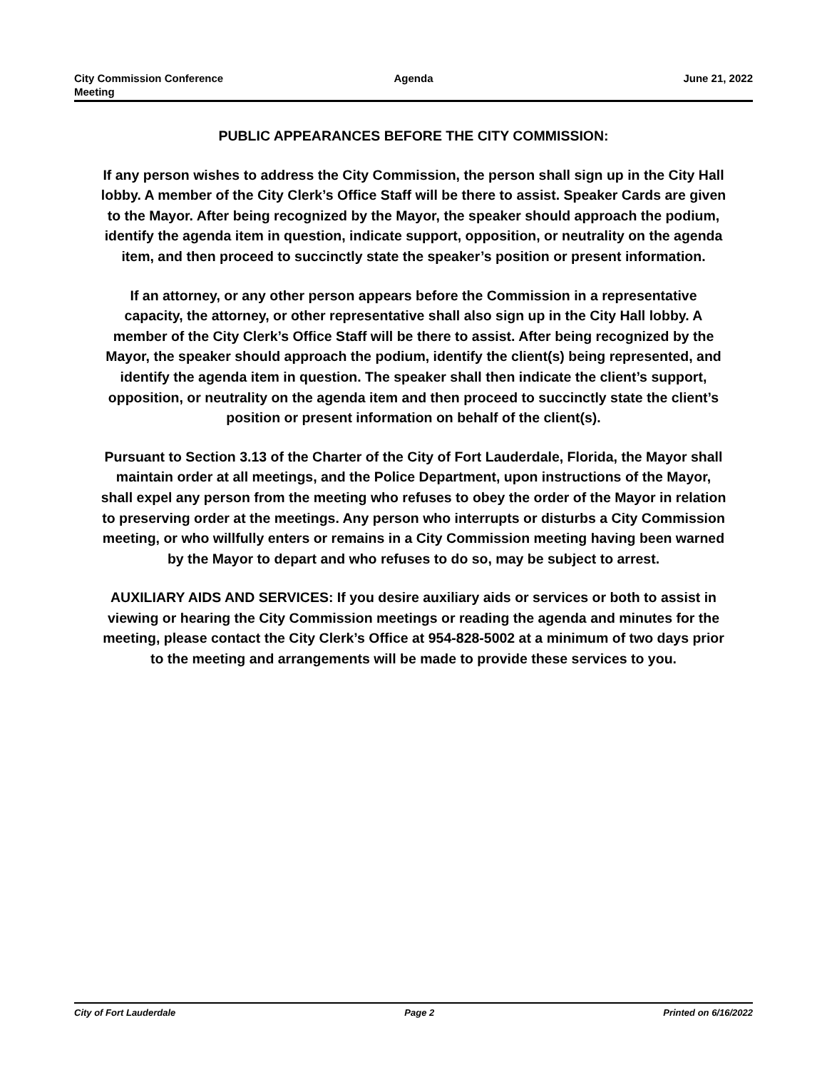City Commission Conference
Meeting
Agenda June 21, 2022
PUBLIC APPEARANCES BEFORE THE CITY COMMISSION:
If any person wishes to address the City Commission, the person shall sign up in the City Hall lobby. A member of the City Clerk’s Office Staff will be there to assist. Speaker Cards are given to the Mayor. After being recognized by the Mayor, the speaker should approach the podium, identify the agenda item in question, indicate support, opposition, or neutrality on the agenda item, and then proceed to succinctly state the speaker’s position or present information.
If an attorney, or any other person appears before the Commission in a representative capacity, the attorney, or other representative shall also sign up in the City Hall lobby. A member of the City Clerk’s Office Staff will be there to assist. After being recognized by the Mayor, the speaker should approach the podium, identify the client(s) being represented, and identify the agenda item in question. The speaker shall then indicate the client’s support, opposition, or neutrality on the agenda item and then proceed to succinctly state the client’s position or present information on behalf of the client(s).
Pursuant to Section 3.13 of the Charter of the City of Fort Lauderdale, Florida, the Mayor shall maintain order at all meetings, and the Police Department, upon instructions of the Mayor, shall expel any person from the meeting who refuses to obey the order of the Mayor in relation to preserving order at the meetings. Any person who interrupts or disturbs a City Commission meeting, or who willfully enters or remains in a City Commission meeting having been warned by the Mayor to depart and who refuses to do so, may be subject to arrest.
AUXILIARY AIDS AND SERVICES: If you desire auxiliary aids or services or both to assist in viewing or hearing the City Commission meetings or reading the agenda and minutes for the meeting, please contact the City Clerk’s Office at 954-828-5002 at a minimum of two days prior to the meeting and arrangements will be made to provide these services to you.
City of Fort Lauderdale Page 2 Printed on 6/16/2022